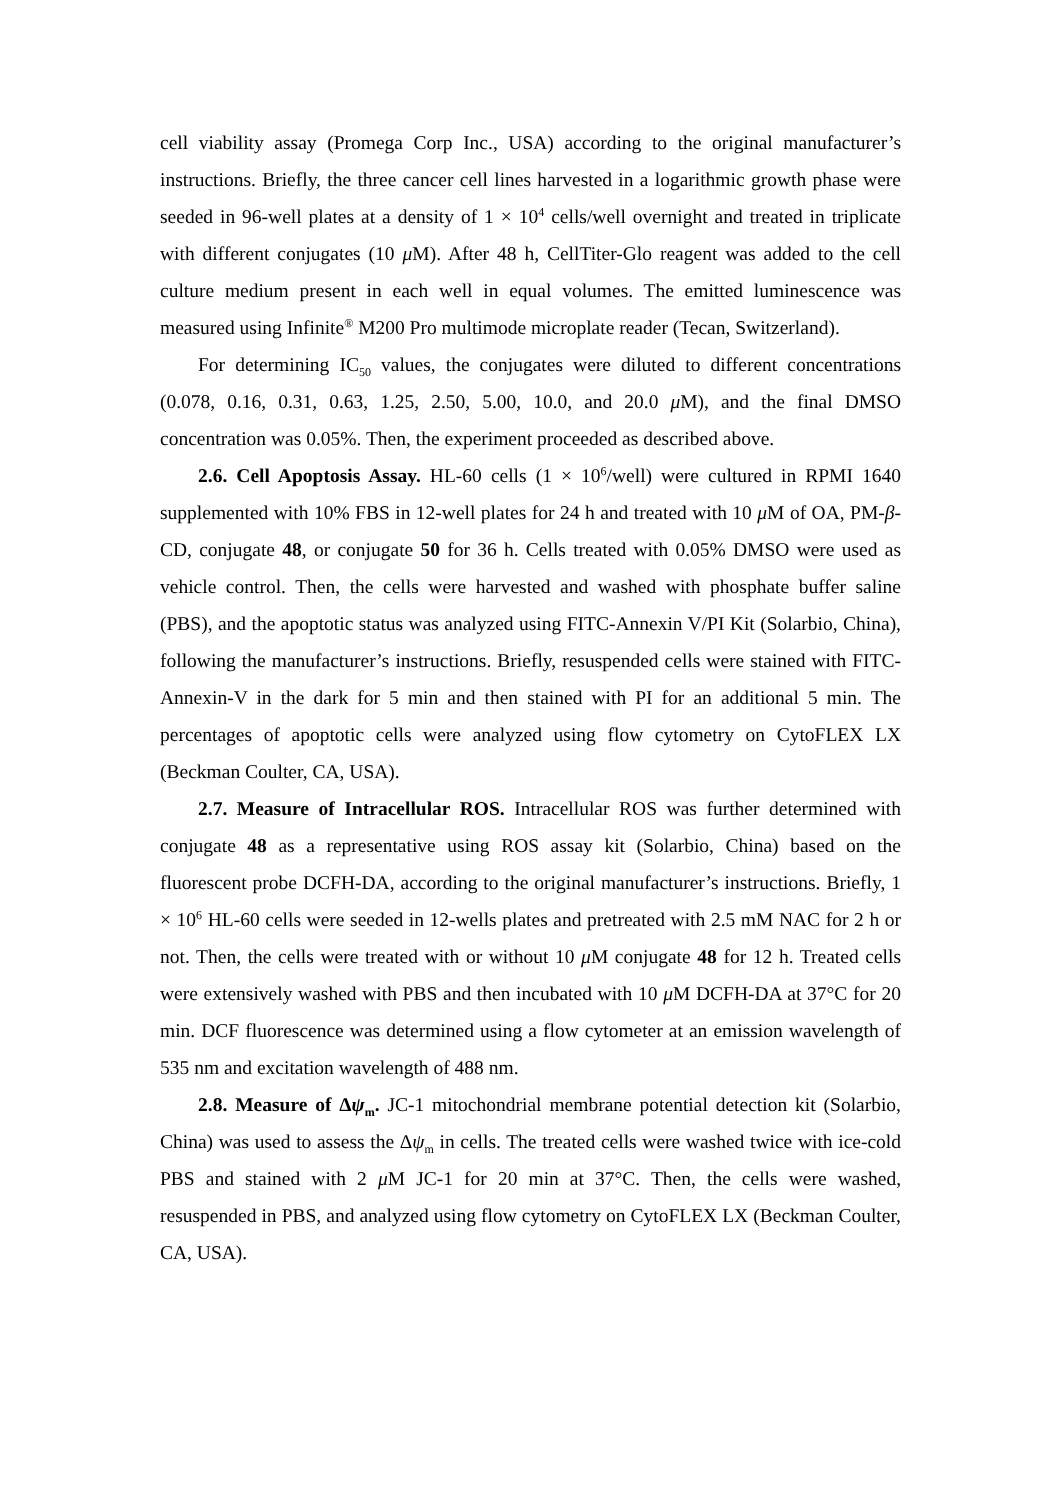cell viability assay (Promega Corp Inc., USA) according to the original manufacturer’s instructions. Briefly, the three cancer cell lines harvested in a logarithmic growth phase were seeded in 96-well plates at a density of 1 × 10<sup>4</sup> cells/well overnight and treated in triplicate with different conjugates (10 μ M). After 48 h, CellTiter-Glo reagent was added to the cell culture medium present in each well in equal volumes. The emitted luminescence was measured using Infinite<sup>®</sup> M200 Pro multimode microplate reader (Tecan, Switzerland).
For determining IC<sub>50</sub> values, the conjugates were diluted to different concentrations (0.078, 0.16, 0.31, 0.63, 1.25, 2.50, 5.00, 10.0, and 20.0 μ M), and the final DMSO concentration was 0.05%. Then, the experiment proceeded as described above.
2.6. Cell Apoptosis Assay. HL-60 cells (1 × 10<sup>6</sup>/well) were cultured in RPMI 1640 supplemented with 10% FBS in 12-well plates for 24 h and treated with 10 μ M of OA, PM-β-CD, conjugate 48, or conjugate 50 for 36 h. Cells treated with 0.05% DMSO were used as vehicle control. Then, the cells were harvested and washed with phosphate buffer saline (PBS), and the apoptotic status was analyzed using FITC-Annexin V/PI Kit (Solarbio, China), following the manufacturer’s instructions. Briefly, resuspended cells were stained with FITC-Annexin-V in the dark for 5 min and then stained with PI for an additional 5 min. The percentages of apoptotic cells were analyzed using flow cytometry on CytoFLEX LX (Beckman Coulter, CA, USA).
2.7. Measure of Intracellular ROS. Intracellular ROS was further determined with conjugate 48 as a representative using ROS assay kit (Solarbio, China) based on the fluorescent probe DCFH-DA, according to the original manufacturer’s instructions. Briefly, 1 × 10<sup>6</sup> HL-60 cells were seeded in 12-wells plates and pretreated with 2.5 mM NAC for 2 h or not. Then, the cells were treated with or without 10 μ M conjugate 48 for 12 h. Treated cells were extensively washed with PBS and then incubated with 10 μ M DCFH-DA at 37°C for 20 min. DCF fluorescence was determined using a flow cytometer at an emission wavelength of 535 nm and excitation wavelength of 488 nm.
2.8. Measure of Δψ<sub>m</sub>. JC-1 mitochondrial membrane potential detection kit (Solarbio, China) was used to assess the Δψ<sub>m</sub> in cells. The treated cells were washed twice with ice-cold PBS and stained with 2 μ M JC-1 for 20 min at 37°C. Then, the cells were washed, resuspended in PBS, and analyzed using flow cytometry on CytoFLEX LX (Beckman Coulter, CA, USA).